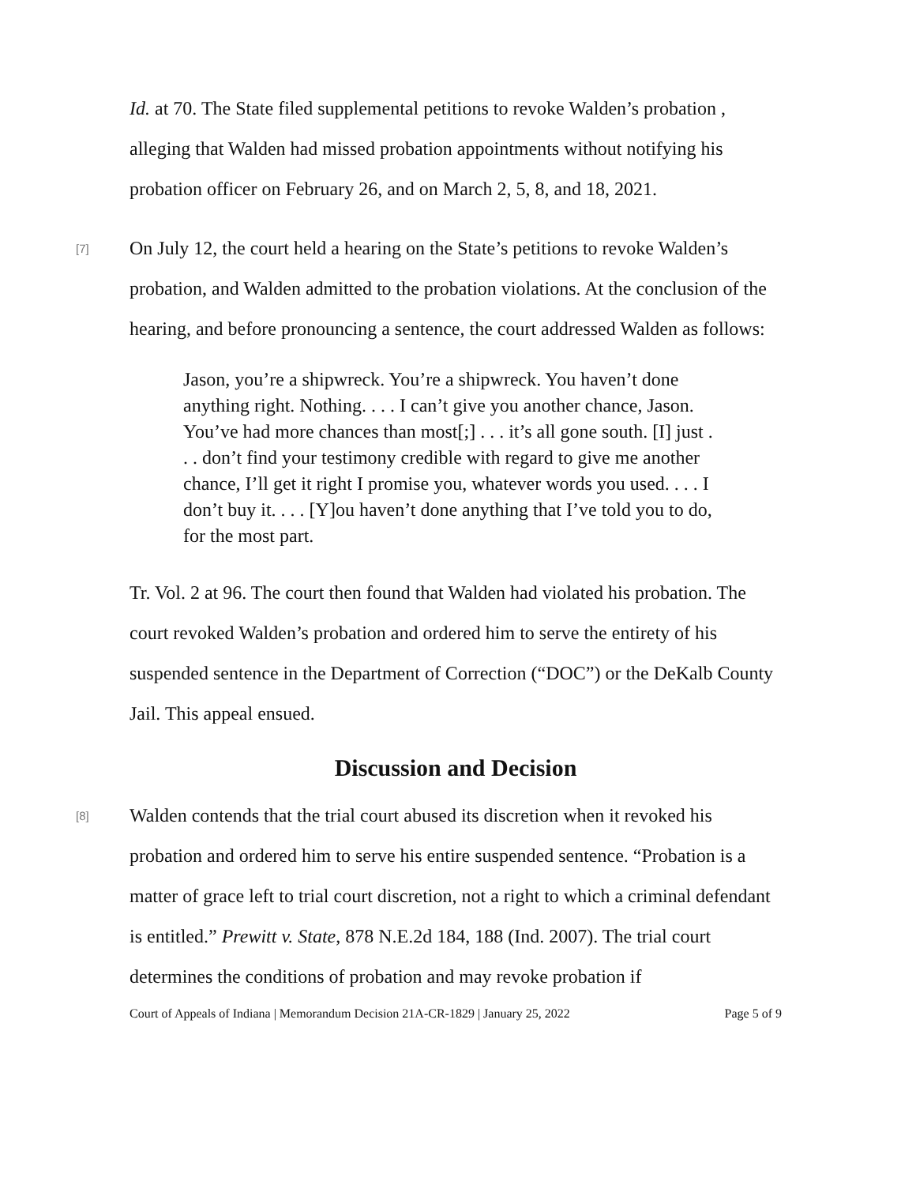Id. at 70. The State filed supplemental petitions to revoke Walden’s probation , alleging that Walden had missed probation appointments without notifying his probation officer on February 26, and on March 2, 5, 8, and 18, 2021.
[7]
On July 12, the court held a hearing on the State’s petitions to revoke Walden’s probation, and Walden admitted to the probation violations. At the conclusion of the hearing, and before pronouncing a sentence, the court addressed Walden as follows:
Jason, you’re a shipwreck. You’re a shipwreck. You haven’t done anything right. Nothing. . . . I can’t give you another chance, Jason. You’ve had more chances than most[;] . . . it’s all gone south. [I] just . . . don’t find your testimony credible with regard to give me another chance, I’ll get it right I promise you, whatever words you used. . . . I don’t buy it. . . . [Y]ou haven’t done anything that I’ve told you to do, for the most part.
Tr. Vol. 2 at 96. The court then found that Walden had violated his probation. The court revoked Walden’s probation and ordered him to serve the entirety of his suspended sentence in the Department of Correction (“DOC”) or the DeKalb County Jail. This appeal ensued.
Discussion and Decision
[8]
Walden contends that the trial court abused its discretion when it revoked his probation and ordered him to serve his entire suspended sentence. “Probation is a matter of grace left to trial court discretion, not a right to which a criminal defendant is entitled.” Prewitt v. State, 878 N.E.2d 184, 188 (Ind. 2007). The trial court determines the conditions of probation and may revoke probation if
Court of Appeals of Indiana | Memorandum Decision 21A-CR-1829 | January 25, 2022 Page 5 of 9